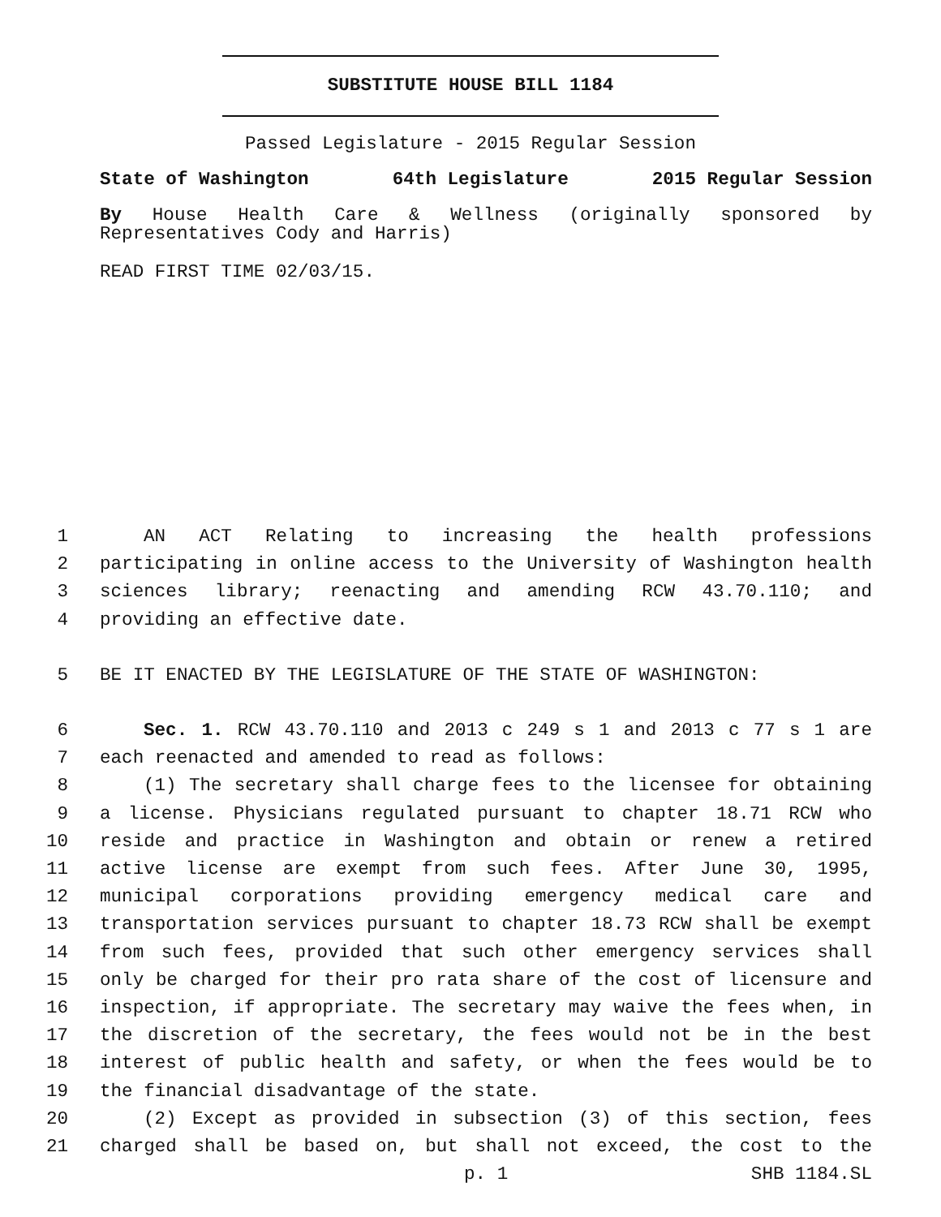SUBSTITUTE HOUSE BILL 1184
Passed Legislature - 2015 Regular Session
State of Washington 64th Legislature 2015 Regular Session
By House Health Care & Wellness (originally sponsored by Representatives Cody and Harris)
READ FIRST TIME 02/03/15.
1 AN ACT Relating to increasing the health professions
2 participating in online access to the University of Washington health
3 sciences library; reenacting and amending RCW 43.70.110; and
4 providing an effective date.
5 BE IT ENACTED BY THE LEGISLATURE OF THE STATE OF WASHINGTON:
6 Sec. 1. RCW 43.70.110 and 2013 c 249 s 1 and 2013 c 77 s 1 are
7 each reenacted and amended to read as follows:
8 (1) The secretary shall charge fees to the licensee for obtaining
9 a license. Physicians regulated pursuant to chapter 18.71 RCW who
10 reside and practice in Washington and obtain or renew a retired
11 active license are exempt from such fees. After June 30, 1995,
12 municipal corporations providing emergency medical care and
13 transportation services pursuant to chapter 18.73 RCW shall be exempt
14 from such fees, provided that such other emergency services shall
15 only be charged for their pro rata share of the cost of licensure and
16 inspection, if appropriate. The secretary may waive the fees when, in
17 the discretion of the secretary, the fees would not be in the best
18 interest of public health and safety, or when the fees would be to
19 the financial disadvantage of the state.
20 (2) Except as provided in subsection (3) of this section, fees
21 charged shall be based on, but shall not exceed, the cost to the
p. 1 SHB 1184.SL